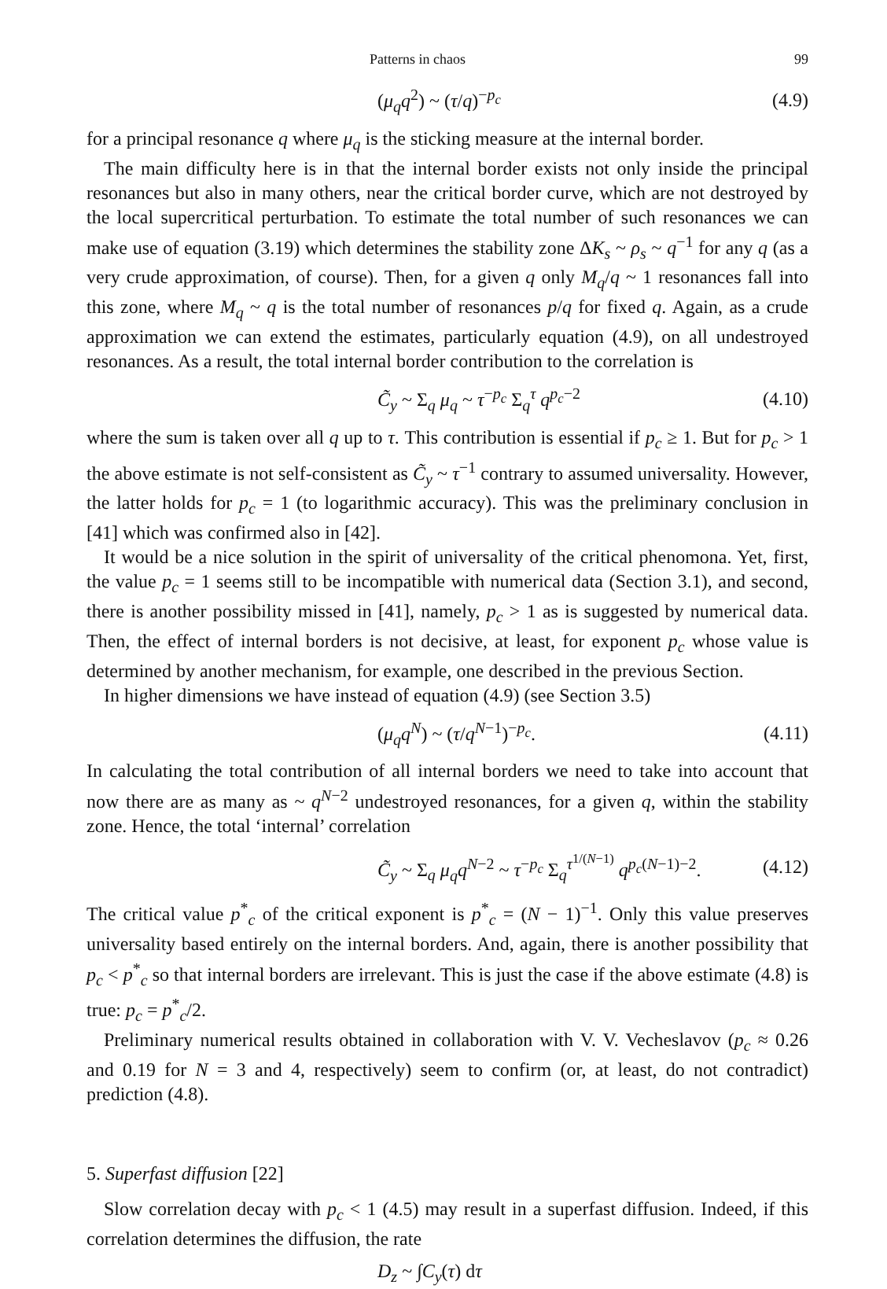Patterns in chaos 99
(μ<sub>q</sub>q<sup>2</sup>) ~ (τ/q)<sup>−p<sub>c</sub></sup> (4.9)
for a principal resonance q where μ<sub>q</sub> is the sticking measure at the internal border.
The main difficulty here is in that the internal border exists not only inside the principal resonances but also in many others, near the critical border curve, which are not destroyed by the local supercritical perturbation. To estimate the total number of such resonances we can make use of equation (3.19) which determines the stability zone ΔK<sub>s</sub> ~ ρ<sub>s</sub> ~ q<sup>−1</sup> for any q (as a very crude approximation, of course). Then, for a given q only M<sub>q</sub>/q ~ 1 resonances fall into this zone, where M<sub>q</sub> ~ q is the total number of resonances p/q for fixed q. Again, as a crude approximation we can extend the estimates, particularly equation (4.9), on all undestroyed resonances. As a result, the total internal border contribution to the correlation is
C̃<sub>y</sub> ~ Σ<sub>q</sub> μ<sub>q</sub> ~ τ<sup>−p<sub>c</sub></sup> Σ<sub>q</sub><sup>τ</sup> q<sup>p<sub>c</sub>−2</sup> (4.10)
where the sum is taken over all q up to τ. This contribution is essential if p<sub>c</sub> ≥ 1. But for p<sub>c</sub> > 1 the above estimate is not self-consistent as C̃<sub>y</sub> ~ τ<sup>−1</sup> contrary to assumed universality. However, the latter holds for p<sub>c</sub> = 1 (to logarithmic accuracy). This was the preliminary conclusion in [41] which was confirmed also in [42].
It would be a nice solution in the spirit of universality of the critical phenomona. Yet, first, the value p<sub>c</sub> = 1 seems still to be incompatible with numerical data (Section 3.1), and second, there is another possibility missed in [41], namely, p<sub>c</sub> > 1 as is suggested by numerical data. Then, the effect of internal borders is not decisive, at least, for exponent p<sub>c</sub> whose value is determined by another mechanism, for example, one described in the previous Section.
In higher dimensions we have instead of equation (4.9) (see Section 3.5)
(μ<sub>q</sub>q<sup>N</sup>) ~ (τ/q<sup>N−1</sup>)<sup>−p<sub>c</sub></sup>. (4.11)
In calculating the total contribution of all internal borders we need to take into account that now there are as many as ~ q<sup>N−2</sup> undestroyed resonances, for a given q, within the stability zone. Hence, the total ‘internal’ correlation
C̃<sub>y</sub> ~ Σ<sub>q</sub> μ<sub>q</sub>q<sup>N−2</sup> ~ τ<sup>−p<sub>c</sub></sup> Σ<sub>q</sub><sup>τ<sup>1/(N−1)</sup></sup> q<sup>p<sub>c</sub>(N−1)−2</sup>. (4.12)
The critical value p<sup>*</sup><sub>c</sub> of the critical exponent is p<sup>*</sup><sub>c</sub> = (N − 1)<sup>−1</sup>. Only this value preserves universality based entirely on the internal borders. And, again, there is another possibility that p<sub>c</sub> < p<sup>*</sup><sub>c</sub> so that internal borders are irrelevant. This is just the case if the above estimate (4.8) is true: p<sub>c</sub> = p<sup>*</sup><sub>c</sub>/2.
Preliminary numerical results obtained in collaboration with V. V. Vecheslavov (p<sub>c</sub> ≈ 0.26 and 0.19 for N = 3 and 4, respectively) seem to confirm (or, at least, do not contradict) prediction (4.8).
5. Superfast diffusion [22]
Slow correlation decay with p<sub>c</sub> < 1 (4.5) may result in a superfast diffusion. Indeed, if this correlation determines the diffusion, the rate
D<sub>z</sub> ~ ∫C<sub>y</sub>(τ) dτ